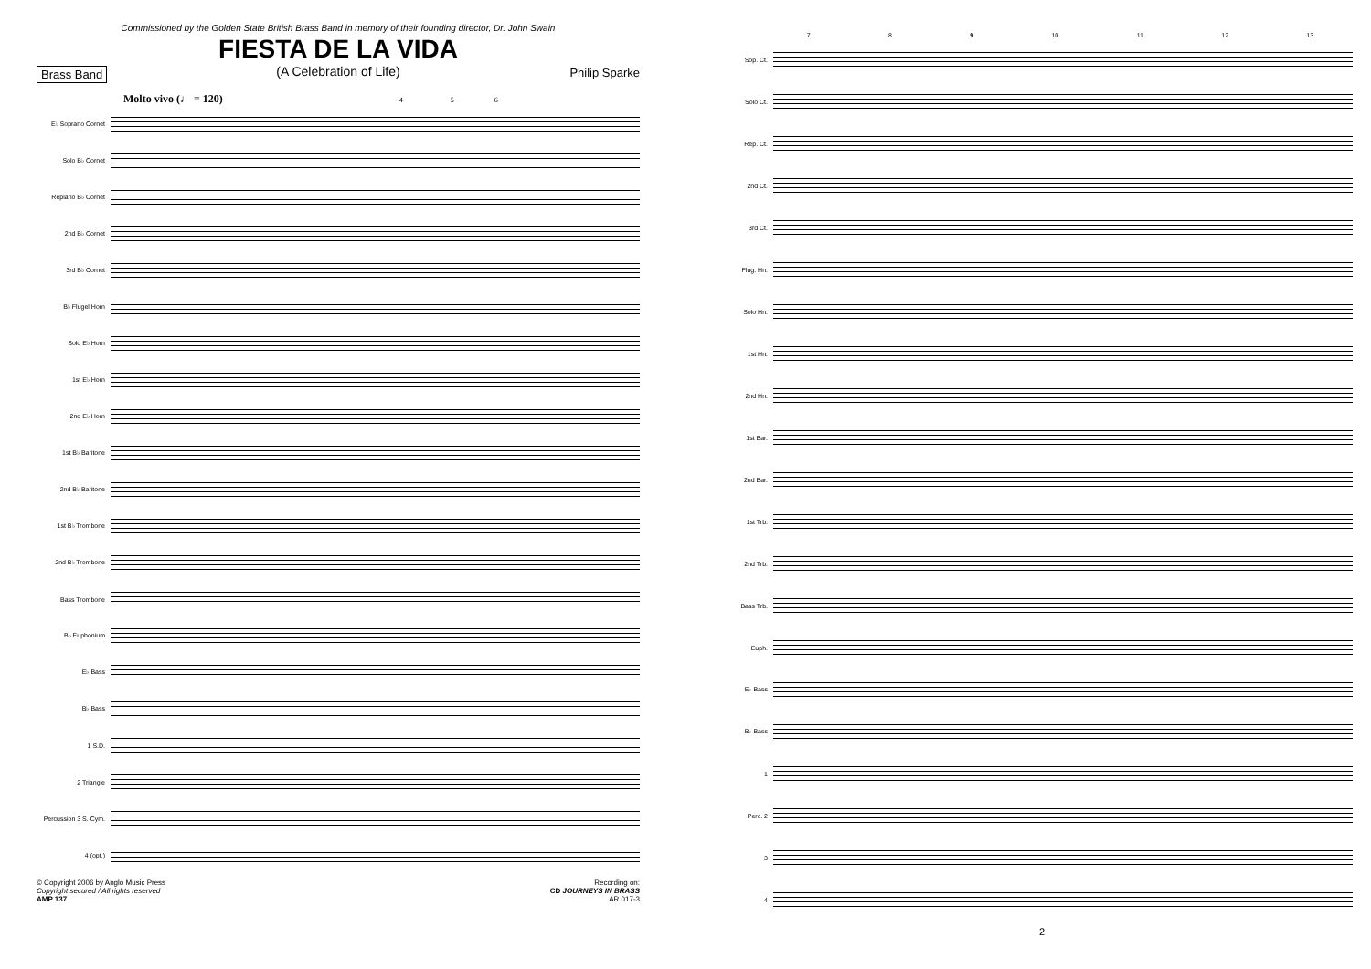Commissioned by the Golden State British Brass Band in memory of their founding director, Dr. John Swain
FIESTA DE LA VIDA
(A Celebration of Life)
Brass Band Philip Sparke
Molto vivo (♩ = 120) 4 5 6
E♭ Soprano Cornet
Solo B♭ Cornet
Repiano B♭ Cornet
2nd B♭ Cornet
3rd B♭ Cornet
B♭ Flugel Horn
Solo E♭ Horn
1st E♭ Horn
2nd E♭ Horn
1st B♭ Baritone
2nd B♭ Baritone
1st B♭ Trombone
2nd B♭ Trombone
Bass Trombone
B♭ Euphonium
E♭ Bass
B♭ Bass
1 S.D.
2 Triangle
Percussion 3 S. Cym.
4 (opt.)
© Copyright 2006 by Anglo Music Press
Copyright secured / All rights reserved
AMP 137
Recording on:
CD JOURNEYS IN BRASS
AR 017-3
7 8 9 10 11 12 13
Sop. Ct.
Solo Ct.
Rep. Ct.
2nd Ct.
3rd Ct.
Flug. Hn.
Solo Hn.
1st Hn.
2nd Hn.
1st Bar.
2nd Bar.
1st Trb.
2nd Trb.
Bass Trb.
Euph.
E♭ Bass
B♭ Bass
1
Perc. 2
3
4
2